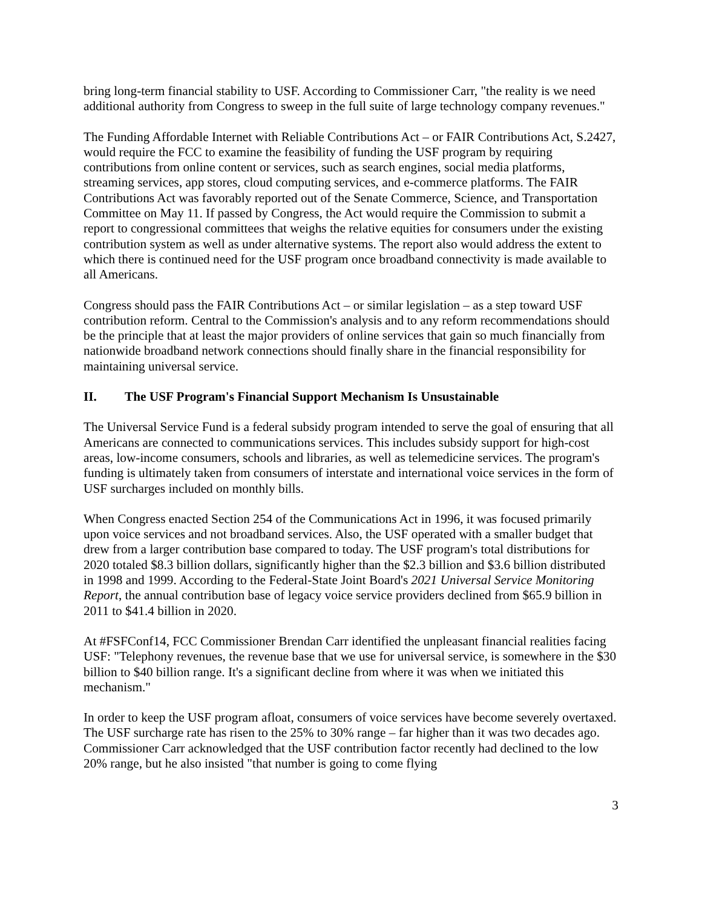bring long-term financial stability to USF. According to Commissioner Carr, "the reality is we need additional authority from Congress to sweep in the full suite of large technology company revenues."
The Funding Affordable Internet with Reliable Contributions Act – or FAIR Contributions Act, S.2427, would require the FCC to examine the feasibility of funding the USF program by requiring contributions from online content or services, such as search engines, social media platforms, streaming services, app stores, cloud computing services, and e-commerce platforms. The FAIR Contributions Act was favorably reported out of the Senate Commerce, Science, and Transportation Committee on May 11. If passed by Congress, the Act would require the Commission to submit a report to congressional committees that weighs the relative equities for consumers under the existing contribution system as well as under alternative systems. The report also would address the extent to which there is continued need for the USF program once broadband connectivity is made available to all Americans.
Congress should pass the FAIR Contributions Act – or similar legislation – as a step toward USF contribution reform. Central to the Commission's analysis and to any reform recommendations should be the principle that at least the major providers of online services that gain so much financially from nationwide broadband network connections should finally share in the financial responsibility for maintaining universal service.
II. The USF Program's Financial Support Mechanism Is Unsustainable
The Universal Service Fund is a federal subsidy program intended to serve the goal of ensuring that all Americans are connected to communications services. This includes subsidy support for high-cost areas, low-income consumers, schools and libraries, as well as telemedicine services. The program's funding is ultimately taken from consumers of interstate and international voice services in the form of USF surcharges included on monthly bills.
When Congress enacted Section 254 of the Communications Act in 1996, it was focused primarily upon voice services and not broadband services. Also, the USF operated with a smaller budget that drew from a larger contribution base compared to today. The USF program's total distributions for 2020 totaled $8.3 billion dollars, significantly higher than the $2.3 billion and $3.6 billion distributed in 1998 and 1999. According to the Federal-State Joint Board's 2021 Universal Service Monitoring Report, the annual contribution base of legacy voice service providers declined from $65.9 billion in 2011 to $41.4 billion in 2020.
At #FSFConf14, FCC Commissioner Brendan Carr identified the unpleasant financial realities facing USF: "Telephony revenues, the revenue base that we use for universal service, is somewhere in the $30 billion to $40 billion range. It's a significant decline from where it was when we initiated this mechanism."
In order to keep the USF program afloat, consumers of voice services have become severely overtaxed. The USF surcharge rate has risen to the 25% to 30% range – far higher than it was two decades ago. Commissioner Carr acknowledged that the USF contribution factor recently had declined to the low 20% range, but he also insisted "that number is going to come flying
3